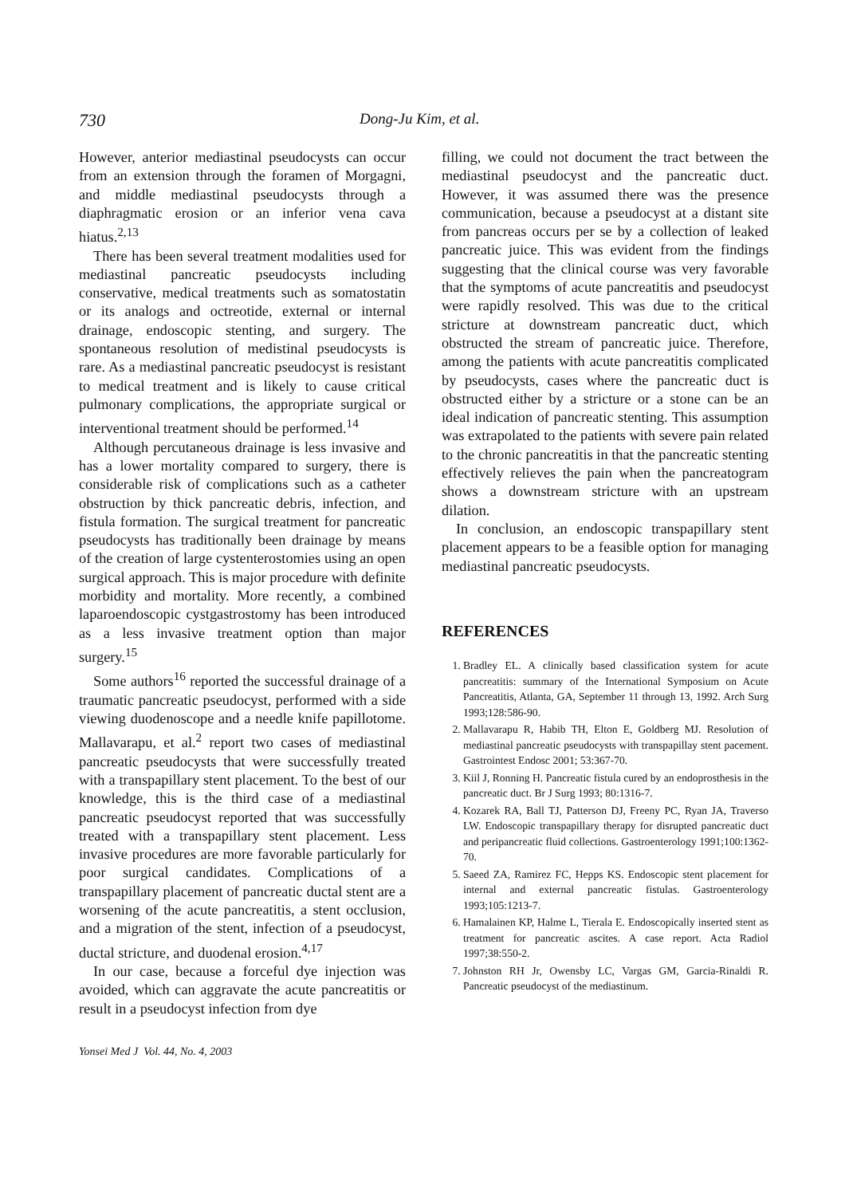730 Dong-Ju Kim, et al.
However, anterior mediastinal pseudocysts can occur from an extension through the foramen of Morgagni, and middle mediastinal pseudocysts through a diaphragmatic erosion or an inferior vena cava hiatus.<sup>2,13</sup>
There has been several treatment modalities used for mediastinal pancreatic pseudocysts including conservative, medical treatments such as somatostatin or its analogs and octreotide, external or internal drainage, endoscopic stenting, and surgery. The spontaneous resolution of medistinal pseudocysts is rare. As a mediastinal pancreatic pseudocyst is resistant to medical treatment and is likely to cause critical pulmonary complications, the appropriate surgical or interventional treatment should be performed.<sup>14</sup>
Although percutaneous drainage is less invasive and has a lower mortality compared to surgery, there is considerable risk of complications such as a catheter obstruction by thick pancreatic debris, infection, and fistula formation. The surgical treatment for pancreatic pseudocysts has traditionally been drainage by means of the creation of large cystenterostomies using an open surgical approach. This is major procedure with definite morbidity and mortality. More recently, a combined laparoendoscopic cystgastrostomy has been introduced as a less invasive treatment option than major surgery.<sup>15</sup>
Some authors<sup>16</sup> reported the successful drainage of a traumatic pancreatic pseudocyst, performed with a side viewing duodenoscope and a needle knife papillotome. Mallavarapu, et al.<sup>2</sup> report two cases of mediastinal pancreatic pseudocysts that were successfully treated with a transpapillary stent placement. To the best of our knowledge, this is the third case of a mediastinal pancreatic pseudocyst reported that was successfully treated with a transpapillary stent placement. Less invasive procedures are more favorable particularly for poor surgical candidates. Complications of a transpapillary placement of pancreatic ductal stent are a worsening of the acute pancreatitis, a stent occlusion, and a migration of the stent, infection of a pseudocyst, ductal stricture, and duodenal erosion.<sup>4,17</sup>
In our case, because a forceful dye injection was avoided, which can aggravate the acute pancreatitis or result in a pseudocyst infection from dye
Yonsei Med J Vol. 44, No. 4, 2003
filling, we could not document the tract between the mediastinal pseudocyst and the pancreatic duct. However, it was assumed there was the presence communication, because a pseudocyst at a distant site from pancreas occurs per se by a collection of leaked pancreatic juice. This was evident from the findings suggesting that the clinical course was very favorable that the symptoms of acute pancreatitis and pseudocyst were rapidly resolved. This was due to the critical stricture at downstream pancreatic duct, which obstructed the stream of pancreatic juice. Therefore, among the patients with acute pancreatitis complicated by pseudocysts, cases where the pancreatic duct is obstructed either by a stricture or a stone can be an ideal indication of pancreatic stenting. This assumption was extrapolated to the patients with severe pain related to the chronic pancreatitis in that the pancreatic stenting effectively relieves the pain when the pancreatogram shows a downstream stricture with an upstream dilation.
In conclusion, an endoscopic transpapillary stent placement appears to be a feasible option for managing mediastinal pancreatic pseudocysts.
REFERENCES
1. Bradley EL. A clinically based classification system for acute pancreatitis: summary of the International Symposium on Acute Pancreatitis, Atlanta, GA, September 11 through 13, 1992. Arch Surg 1993;128:586-90.
2. Mallavarapu R, Habib TH, Elton E, Goldberg MJ. Resolution of mediastinal pancreatic pseudocysts with transpapillay stent pacement. Gastrointest Endosc 2001; 53:367-70.
3. Kiil J, Ronning H. Pancreatic fistula cured by an endoprosthesis in the pancreatic duct. Br J Surg 1993; 80:1316-7.
4. Kozarek RA, Ball TJ, Patterson DJ, Freeny PC, Ryan JA, Traverso LW. Endoscopic transpapillary therapy for disrupted pancreatic duct and peripancreatic fluid collections. Gastroenterology 1991;100:1362-70.
5. Saeed ZA, Ramirez FC, Hepps KS. Endoscopic stent placement for internal and external pancreatic fistulas. Gastroenterology 1993;105:1213-7.
6. Hamalainen KP, Halme L, Tierala E. Endoscopically inserted stent as treatment for pancreatic ascites. A case report. Acta Radiol 1997;38:550-2.
7. Johnston RH Jr, Owensby LC, Vargas GM, Garcia-Rinaldi R. Pancreatic pseudocyst of the mediastinum.